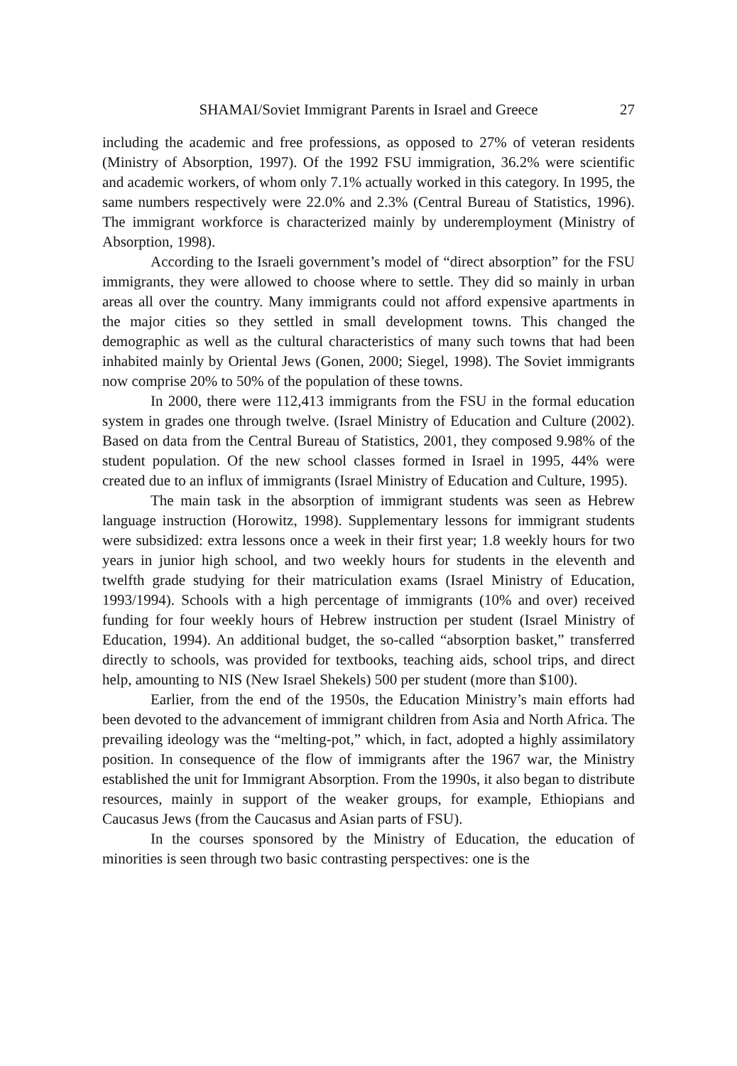SHAMAI/Soviet Immigrant Parents in Israel and Greece 27
including the academic and free professions, as opposed to 27% of veteran residents (Ministry of Absorption, 1997). Of the 1992 FSU immigration, 36.2% were scientific and academic workers, of whom only 7.1% actually worked in this category. In 1995, the same numbers respectively were 22.0% and 2.3% (Central Bureau of Statistics, 1996). The immigrant workforce is characterized mainly by underemployment (Ministry of Absorption, 1998).
According to the Israeli government’s model of “direct absorption” for the FSU immigrants, they were allowed to choose where to settle. They did so mainly in urban areas all over the country. Many immigrants could not afford expensive apartments in the major cities so they settled in small development towns. This changed the demographic as well as the cultural characteristics of many such towns that had been inhabited mainly by Oriental Jews (Gonen, 2000; Siegel, 1998). The Soviet immigrants now comprise 20% to 50% of the population of these towns.
In 2000, there were 112,413 immigrants from the FSU in the formal education system in grades one through twelve. (Israel Ministry of Education and Culture (2002). Based on data from the Central Bureau of Statistics, 2001, they composed 9.98% of the student population. Of the new school classes formed in Israel in 1995, 44% were created due to an influx of immigrants (Israel Ministry of Education and Culture, 1995).
The main task in the absorption of immigrant students was seen as Hebrew language instruction (Horowitz, 1998). Supplementary lessons for immigrant students were subsidized: extra lessons once a week in their first year; 1.8 weekly hours for two years in junior high school, and two weekly hours for students in the eleventh and twelfth grade studying for their matriculation exams (Israel Ministry of Education, 1993/1994). Schools with a high percentage of immigrants (10% and over) received funding for four weekly hours of Hebrew instruction per student (Israel Ministry of Education, 1994). An additional budget, the so-called “absorption basket,” transferred directly to schools, was provided for textbooks, teaching aids, school trips, and direct help, amounting to NIS (New Israel Shekels) 500 per student (more than $100).
Earlier, from the end of the 1950s, the Education Ministry’s main efforts had been devoted to the advancement of immigrant children from Asia and North Africa. The prevailing ideology was the “melting-pot,” which, in fact, adopted a highly assimilatory position. In consequence of the flow of immigrants after the 1967 war, the Ministry established the unit for Immigrant Absorption. From the 1990s, it also began to distribute resources, mainly in support of the weaker groups, for example, Ethiopians and Caucasus Jews (from the Caucasus and Asian parts of FSU).
In the courses sponsored by the Ministry of Education, the education of minorities is seen through two basic contrasting perspectives: one is the